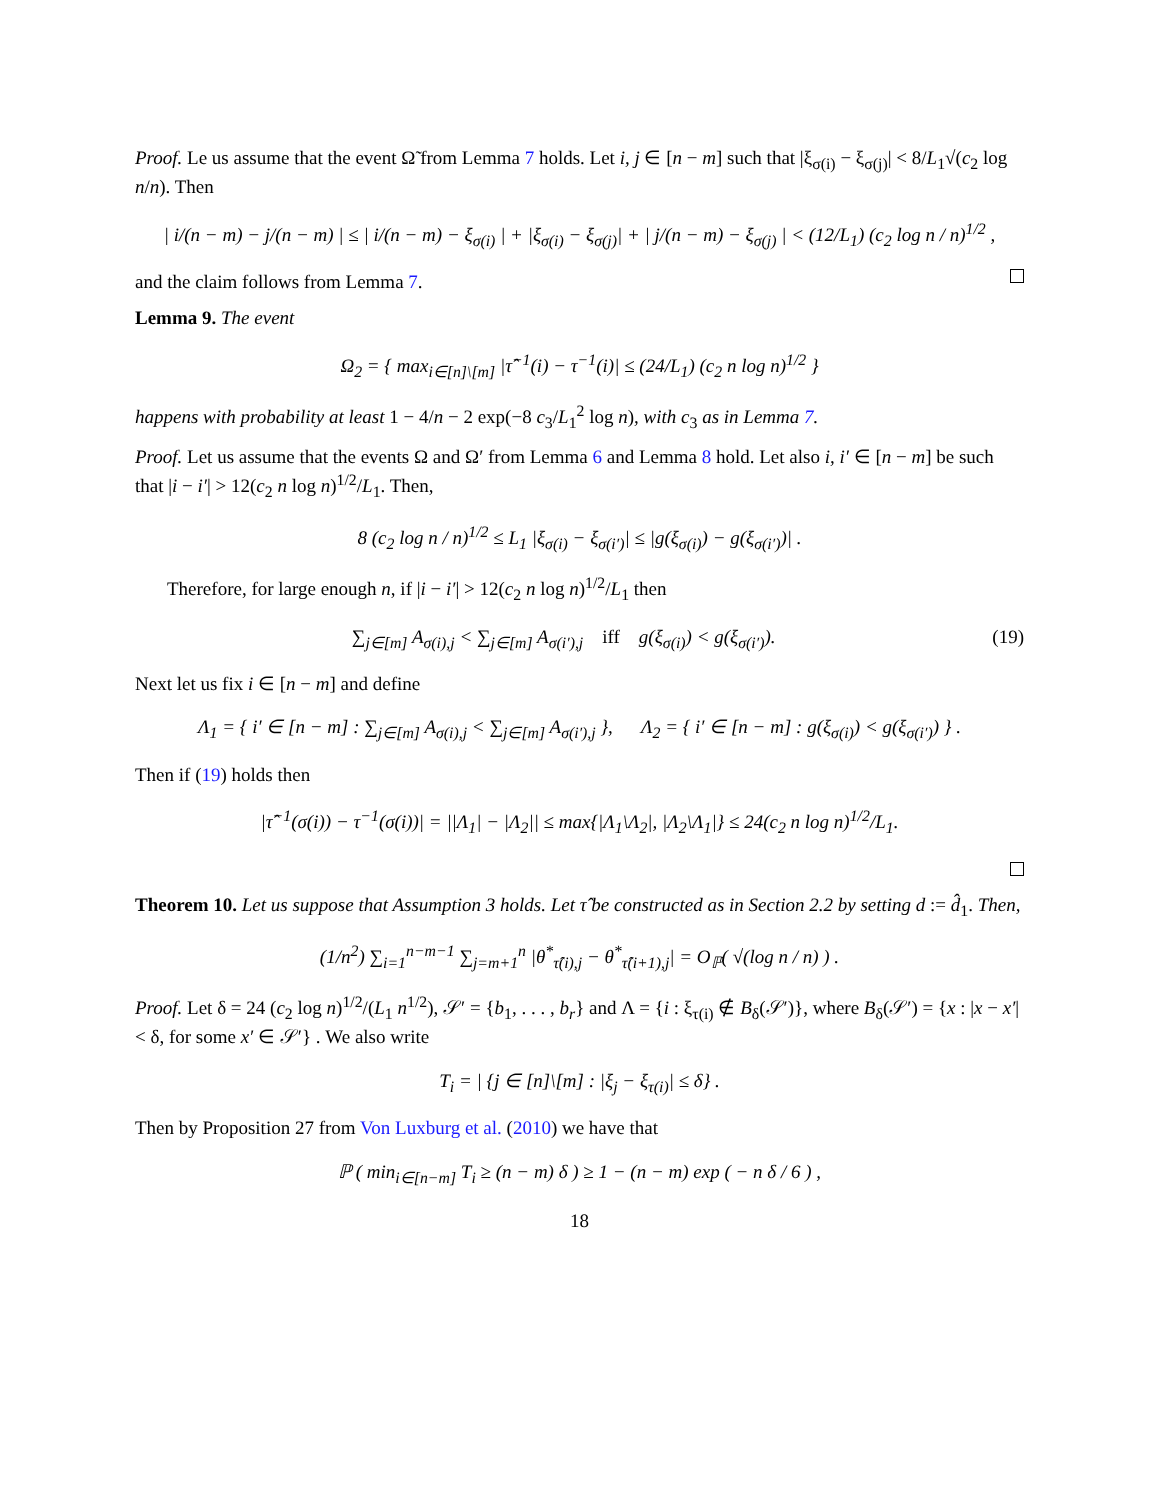Proof. Le us assume that the event Ω̃ from Lemma 7 holds. Let i, j ∈ [n − m] such that |ξ<sub>σ(i)</sub> − ξ<sub>σ(j)</sub>| < 8/L<sub>1</sub>√(c<sub>2</sub> log n/n). Then
| i/(n − m) − j/(n − m) | ≤ | i/(n − m) − ξ<sub>σ(i)</sub> | + |ξ<sub>σ(i)</sub> − ξ<sub>σ(j)</sub>| + | j/(n − m) − ξ<sub>σ(j)</sub> | < (12/L<sub>1</sub>) (c<sub>2</sub> log n / n)<sup>1/2</sup> ,
and the claim follows from Lemma 7.
Lemma 9. The event
Ω<sub>2</sub> = { max<sub>i∈[n]\[m]</sub> |τ̂<sup>−1</sup>(i) − τ<sup>−1</sup>(i)| ≤ (24/L<sub>1</sub>) (c<sub>2</sub> n log n)<sup>1/2</sup> }
happens with probability at least 1 − 4/n − 2 exp(−8 c<sub>3</sub>/L<sub>1</sub><sup>2</sup> log n), with c<sub>3</sub> as in Lemma 7.
Proof. Let us assume that the events Ω and Ω′ from Lemma 6 and Lemma 8 hold. Let also i, i′ ∈ [n − m] be such that |i − i′| > 12(c<sub>2</sub> n log n)<sup>1/2</sup>/L<sub>1</sub>. Then,
8 (c<sub>2</sub> log n / n)<sup>1/2</sup> ≤ L<sub>1</sub> |ξ<sub>σ(i)</sub> − ξ<sub>σ(i′)</sub>| ≤ |g(ξ<sub>σ(i)</sub>) − g(ξ<sub>σ(i′)</sub>)| .
Therefore, for large enough n, if |i − i′| > 12(c<sub>2</sub> n log n)<sup>1/2</sup>/L<sub>1</sub> then
∑<sub>j∈[m]</sub> A<sub>σ(i),j</sub> < ∑<sub>j∈[m]</sub> A<sub>σ(i′),j</sub> iff g(ξ<sub>σ(i)</sub>) < g(ξ<sub>σ(i′)</sub>). (19)
Next let us fix i ∈ [n − m] and define
Λ<sub>1</sub> = { i′ ∈ [n − m] : ∑<sub>j∈[m]</sub> A<sub>σ(i),j</sub> < ∑<sub>j∈[m]</sub> A<sub>σ(i′),j</sub> }, Λ<sub>2</sub> = { i′ ∈ [n − m] : g(ξ<sub>σ(i)</sub>) < g(ξ<sub>σ(i′)</sub>) } .
Then if (19) holds then
|τ̂<sup>−1</sup>(σ(i)) − τ<sup>−1</sup>(σ(i))| = ||Λ<sub>1</sub>| − |Λ<sub>2</sub>|| ≤ max{|Λ<sub>1</sub>\Λ<sub>2</sub>|, |Λ<sub>2</sub>\Λ<sub>1</sub>|} ≤ 24(c<sub>2</sub> n log n)<sup>1/2</sup>/L<sub>1</sub>.
Theorem 10. Let us suppose that Assumption 3 holds. Let τ̂ be constructed as in Section 2.2 by setting d := d̂<sub>1</sub>. Then,
(1/n<sup>2</sup>) ∑<sub>i=1</sub><sup>n−m−1</sup> ∑<sub>j=m+1</sub><sup>n</sup> |θ<sup>*</sup><sub>τ̂(i),j</sub> − θ<sup>*</sup><sub>τ̂(i+1),j</sub>| = O<sub>ℙ</sub>( √(log n / n) ) .
Proof. Let δ = 24 (c<sub>2</sub> log n)<sup>1/2</sup>/(L<sub>1</sub> n<sup>1/2</sup>), 𝒮′ = {b<sub>1</sub>, . . . , b<sub>r</sub>} and Λ = {i : ξ<sub>τ(i)</sub> ∉ B<sub>δ</sub>(𝒮′)}, where B<sub>δ</sub>(𝒮′) = {x : |x − x′| < δ, for some x′ ∈ 𝒮′} . We also write
T<sub>i</sub> = | {j ∈ [n]\[m] : |ξ<sub>j</sub> − ξ<sub>τ(i)</sub>| ≤ δ} .
Then by Proposition 27 from Von Luxburg et al. (2010) we have that
ℙ ( min<sub>i∈[n−m]</sub> T<sub>i</sub> ≥ (n − m) δ ) ≥ 1 − (n − m) exp ( − n δ / 6 ) ,
18